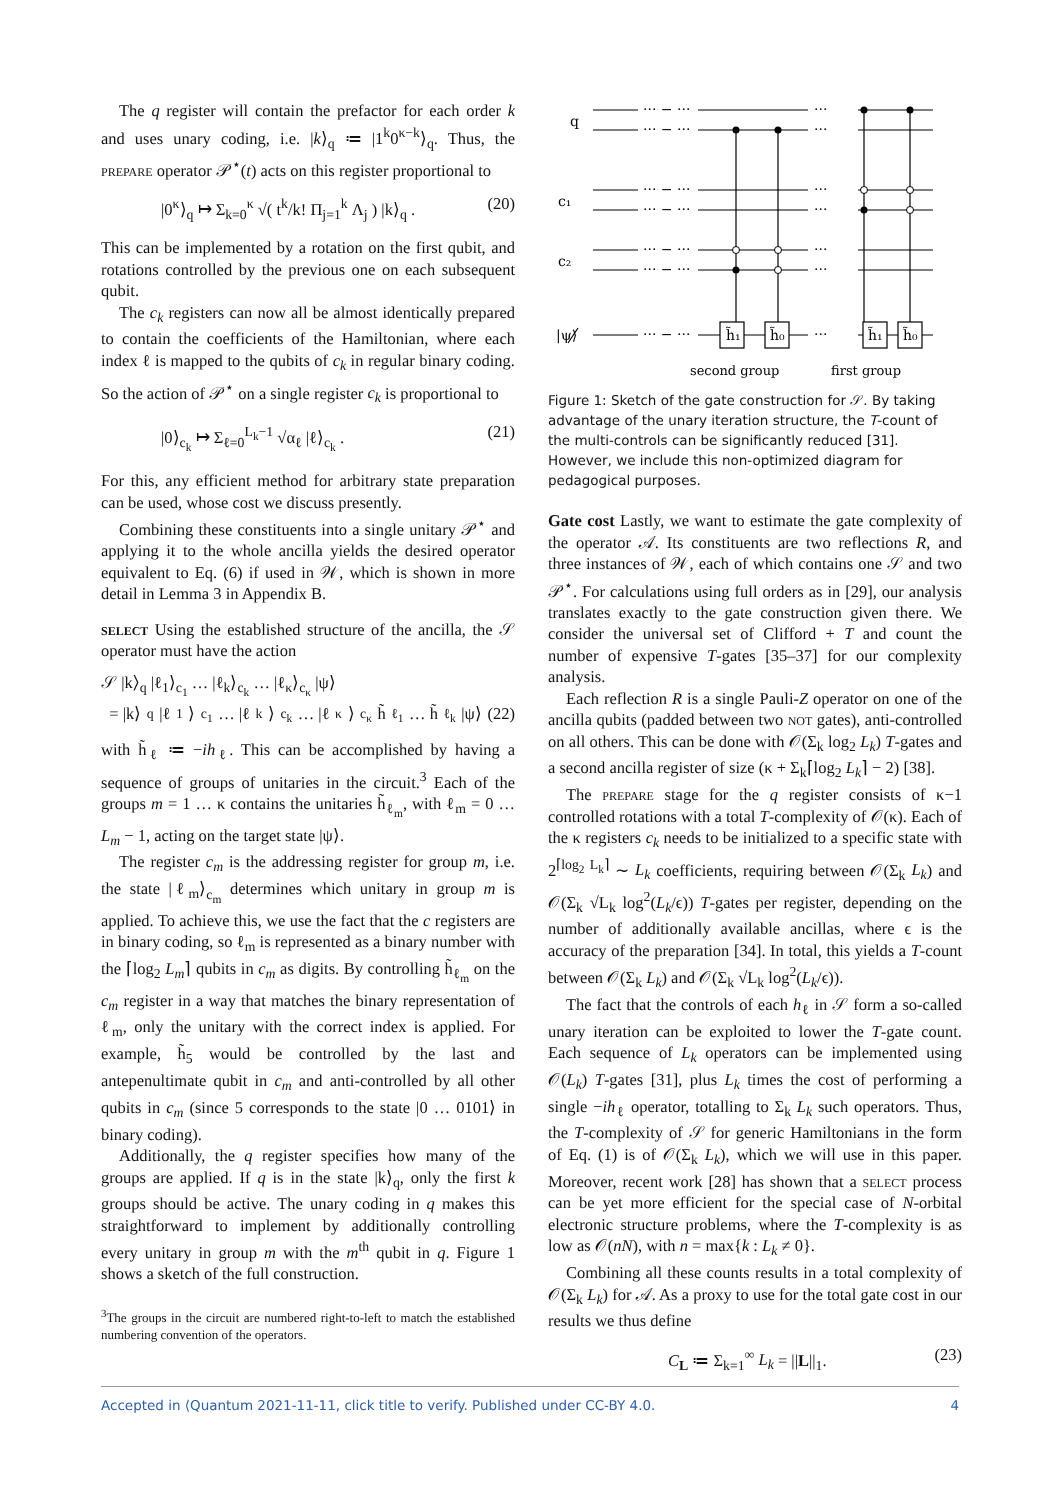The q register will contain the prefactor for each order k and uses unary coding, i.e. |k⟩<sub>q</sub> ≔ |1<sup>k</sup>0<sup>κ−k</sup>⟩<sub>q</sub>. Thus, the prepare operator 𝒫<sup>⋆</sup>(t) acts on this register proportional to
|0<sup>κ</sup>⟩<sub>q</sub> ↦ Σ<sub>k=0</sub><sup>κ</sup> √( t<sup>k</sup>/k! Π<sub>j=1</sub><sup>k</sup> Λ<sub>j</sub> ) |k⟩<sub>q</sub> . (20)
This can be implemented by a rotation on the first qubit, and rotations controlled by the previous one on each subsequent qubit.
The c<sub>k</sub> registers can now all be almost identically prepared to contain the coefficients of the Hamiltonian, where each index ℓ is mapped to the qubits of c<sub>k</sub> in regular binary coding. So the action of 𝒫<sup>⋆</sup> on a single register c<sub>k</sub> is proportional to
|0⟩<sub>c<sub>k</sub></sub> ↦ Σ<sub>ℓ=0</sub><sup>L<sub>k</sub>−1</sup> √α<sub>ℓ</sub> |ℓ⟩<sub>c<sub>k</sub></sub> . (21)
For this, any efficient method for arbitrary state preparation can be used, whose cost we discuss presently.
Combining these constituents into a single unitary 𝒫<sup>⋆</sup> and applying it to the whole ancilla yields the desired operator equivalent to Eq. (6) if used in 𝒲, which is shown in more detail in Lemma 3 in Appendix B.
select Using the established structure of the ancilla, the 𝒮 operator must have the action
𝒮 |k⟩<sub>q</sub> |ℓ<sub>1</sub>⟩<sub>c<sub>1</sub></sub> … |ℓ<sub>k</sub>⟩<sub>c<sub>k</sub></sub> … |ℓ<sub>κ</sub>⟩<sub>c<sub>κ</sub></sub> |ψ⟩
= |k⟩<sub>q</sub> |ℓ<sub>1</sub>⟩<sub>c<sub>1</sub></sub> … |ℓ<sub>k</sub>⟩<sub>c<sub>k</sub></sub> … |ℓ<sub>κ</sub>⟩<sub>c<sub>κ</sub></sub> h̃<sub>ℓ<sub>1</sub></sub> … h̃<sub>ℓ<sub>k</sub></sub> |ψ⟩ (22)
with h̃<sub>ℓ</sub> ≔ −ih<sub>ℓ</sub>. This can be accomplished by having a sequence of groups of unitaries in the circuit.<sup>3</sup> Each of the groups m = 1 … κ contains the unitaries h̃<sub>ℓ<sub>m</sub></sub>, with ℓ<sub>m</sub> = 0 … L<sub>m</sub> − 1, acting on the target state |ψ⟩.
The register c<sub>m</sub> is the addressing register for group m, i.e. the state |ℓ<sub>m</sub>⟩<sub>c<sub>m</sub></sub> determines which unitary in group m is applied. To achieve this, we use the fact that the c registers are in binary coding, so ℓ<sub>m</sub> is represented as a binary number with the ⌈log<sub>2</sub> L<sub>m</sub>⌉ qubits in c<sub>m</sub> as digits. By controlling h̃<sub>ℓ<sub>m</sub></sub> on the c<sub>m</sub> register in a way that matches the binary representation of ℓ<sub>m</sub>, only the unitary with the correct index is applied. For example, h̃<sub>5</sub> would be controlled by the last and antepenultimate qubit in c<sub>m</sub> and anti-controlled by all other qubits in c<sub>m</sub> (since 5 corresponds to the state |0 … 0101⟩ in binary coding).
Additionally, the q register specifies how many of the groups are applied. If q is in the state |k⟩<sub>q</sub>, only the first k groups should be active. The unary coding in q makes this straightforward to implement by additionally controlling every unitary in group m with the m<sup>th</sup> qubit in q. Figure 1 shows a sketch of the full construction.
<sup>3</sup> The groups in the circuit are numbered right-to-left to match the established numbering convention of the operators.
q
c₁
c₂
|ψ⟩
··· − ···
··· − ···
··· − ···
··· − ···
··· − ···
··· − ···
··· − ···
···
···
···
···
···
···
···
h̃₁
h̃₀
h̃₁
h̃₀
second group
first group
Figure 1: Sketch of the gate construction for 𝒮. By taking advantage of the unary iteration structure, the T-count of the multi-controls can be significantly reduced [31]. However, we include this non-optimized diagram for pedagogical purposes.
Gate cost Lastly, we want to estimate the gate complexity of the operator 𝒜. Its constituents are two reflections R, and three instances of 𝒲, each of which contains one 𝒮 and two 𝒫<sup>⋆</sup>. For calculations using full orders as in [29], our analysis translates exactly to the gate construction given there. We consider the universal set of Clifford + T and count the number of expensive T-gates [35–37] for our complexity analysis.
Each reflection R is a single Pauli-Z operator on one of the ancilla qubits (padded between two not gates), anti-controlled on all others. This can be done with 𝒪(Σ<sub>k</sub> log<sub>2</sub> L<sub>k</sub>) T-gates and a second ancilla register of size (κ + Σ<sub>k</sub>⌈log<sub>2</sub> L<sub>k</sub>⌉ − 2) [38].
The prepare stage for the q register consists of κ−1 controlled rotations with a total T-complexity of 𝒪(κ). Each of the κ registers c<sub>k</sub> needs to be initialized to a specific state with 2<sup>⌈log<sub>2</sub> L<sub>k</sub>⌉</sup> ∼ L<sub>k</sub> coefficients, requiring between 𝒪(Σ<sub>k</sub> L<sub>k</sub>) and 𝒪(Σ<sub>k</sub> √L<sub>k</sub> log<sup>2</sup>(L<sub>k</sub>/ϵ)) T-gates per register, depending on the number of additionally available ancillas, where ϵ is the accuracy of the preparation [34]. In total, this yields a T-count between 𝒪(Σ<sub>k</sub> L<sub>k</sub>) and 𝒪(Σ<sub>k</sub> √L<sub>k</sub> log<sup>2</sup>(L<sub>k</sub>/ϵ)).
The fact that the controls of each h<sub>ℓ</sub> in 𝒮 form a so-called unary iteration can be exploited to lower the T-gate count. Each sequence of L<sub>k</sub> operators can be implemented using 𝒪(L<sub>k</sub>) T-gates [31], plus L<sub>k</sub> times the cost of performing a single −ih<sub>ℓ</sub> operator, totalling to Σ<sub>k</sub> L<sub>k</sub> such operators. Thus, the T-complexity of 𝒮 for generic Hamiltonians in the form of Eq. (1) is of 𝒪(Σ<sub>k</sub> L<sub>k</sub>), which we will use in this paper. Moreover, recent work [28] has shown that a select process can be yet more efficient for the special case of N-orbital electronic structure problems, where the T-complexity is as low as 𝒪(nN), with n = max{k : L<sub>k</sub> ≠ 0}.
Combining all these counts results in a total complexity of 𝒪(Σ<sub>k</sub> L<sub>k</sub>) for 𝒜. As a proxy to use for the total gate cost in our results we thus define
C<sub>L</sub> ≔ Σ<sub>k=1</sub><sup>∞</sup> L<sub>k</sub> = ||L||<sub>1</sub>. (23)
Accepted in ⟨Quantum 2021-11-11, click title to verify. Published under CC-BY 4.0. 4